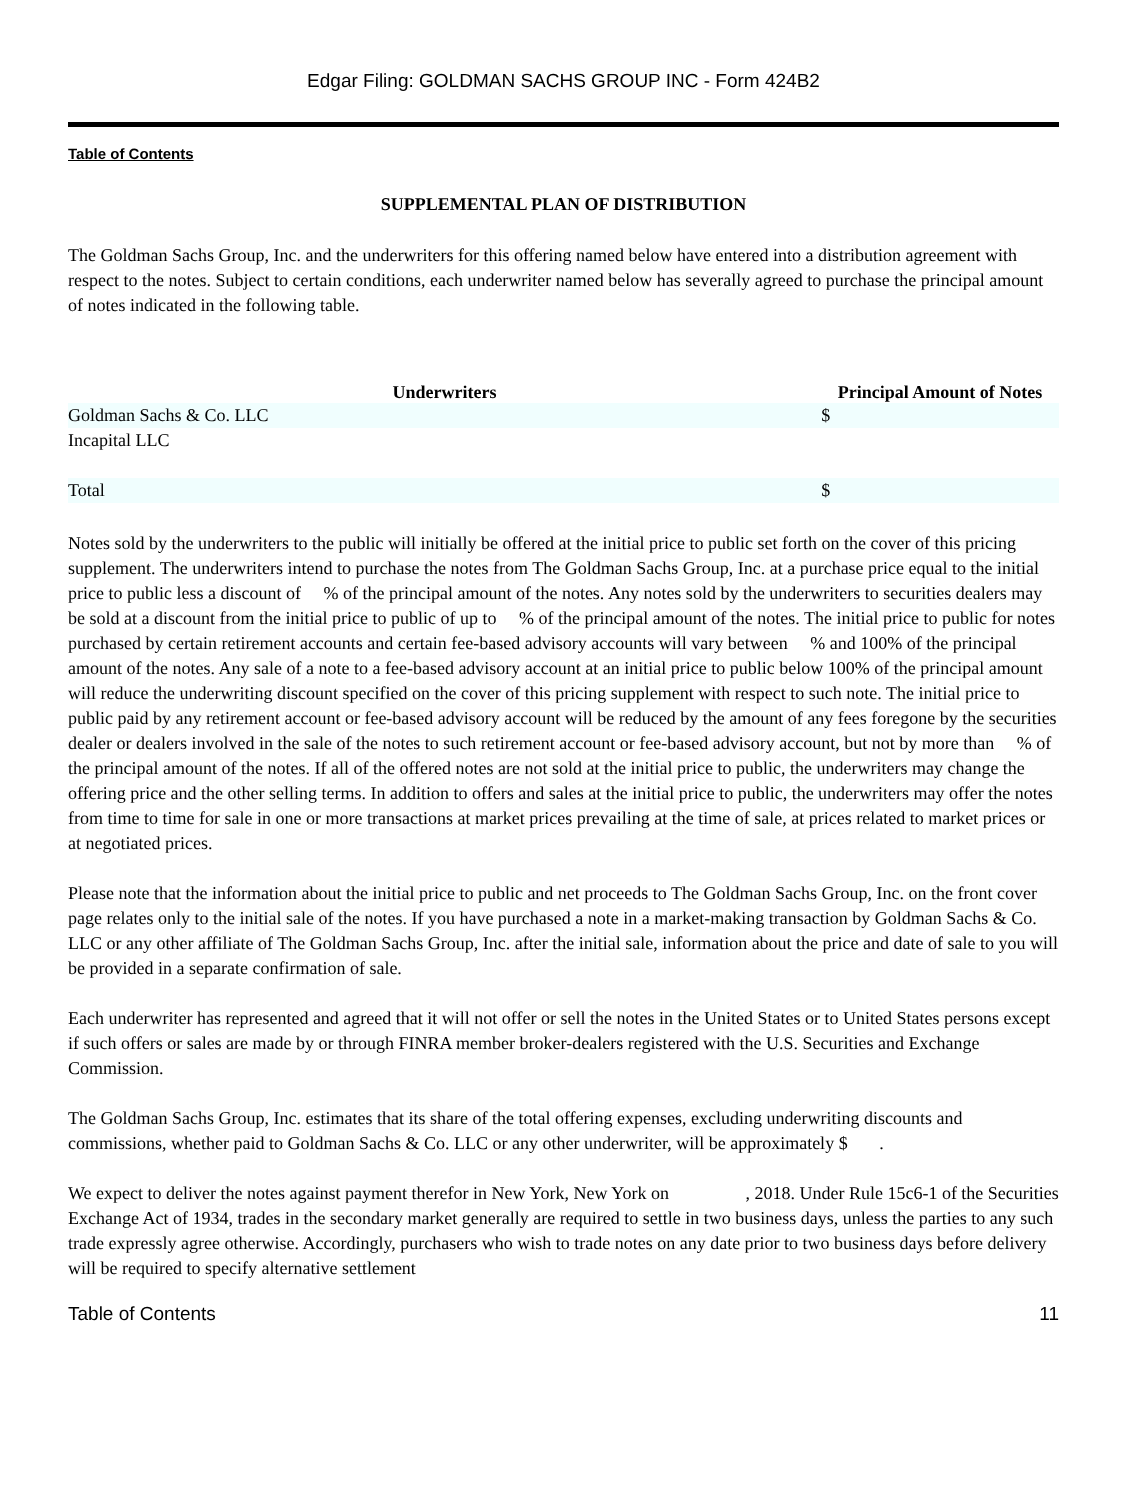Edgar Filing: GOLDMAN SACHS GROUP INC - Form 424B2
Table of Contents
SUPPLEMENTAL PLAN OF DISTRIBUTION
The Goldman Sachs Group, Inc. and the underwriters for this offering named below have entered into a distribution agreement with respect to the notes. Subject to certain conditions, each underwriter named below has severally agreed to purchase the principal amount of notes indicated in the following table.
| Underwriters | Principal Amount of Notes |
| --- | --- |
| Goldman Sachs & Co. LLC | $ |
| Incapital LLC | |
| Total | $ |
Notes sold by the underwriters to the public will initially be offered at the initial price to public set forth on the cover of this pricing supplement. The underwriters intend to purchase the notes from The Goldman Sachs Group, Inc. at a purchase price equal to the initial price to public less a discount of % of the principal amount of the notes. Any notes sold by the underwriters to securities dealers may be sold at a discount from the initial price to public of up to % of the principal amount of the notes. The initial price to public for notes purchased by certain retirement accounts and certain fee-based advisory accounts will vary between % and 100% of the principal amount of the notes. Any sale of a note to a fee-based advisory account at an initial price to public below 100% of the principal amount will reduce the underwriting discount specified on the cover of this pricing supplement with respect to such note. The initial price to public paid by any retirement account or fee-based advisory account will be reduced by the amount of any fees foregone by the securities dealer or dealers involved in the sale of the notes to such retirement account or fee-based advisory account, but not by more than % of the principal amount of the notes. If all of the offered notes are not sold at the initial price to public, the underwriters may change the offering price and the other selling terms. In addition to offers and sales at the initial price to public, the underwriters may offer the notes from time to time for sale in one or more transactions at market prices prevailing at the time of sale, at prices related to market prices or at negotiated prices.
Please note that the information about the initial price to public and net proceeds to The Goldman Sachs Group, Inc. on the front cover page relates only to the initial sale of the notes. If you have purchased a note in a market-making transaction by Goldman Sachs & Co. LLC or any other affiliate of The Goldman Sachs Group, Inc. after the initial sale, information about the price and date of sale to you will be provided in a separate confirmation of sale.
Each underwriter has represented and agreed that it will not offer or sell the notes in the United States or to United States persons except if such offers or sales are made by or through FINRA member broker-dealers registered with the U.S. Securities and Exchange Commission.
The Goldman Sachs Group, Inc. estimates that its share of the total offering expenses, excluding underwriting discounts and commissions, whether paid to Goldman Sachs & Co. LLC or any other underwriter, will be approximately $ .
We expect to deliver the notes against payment therefor in New York, New York on , 2018. Under Rule 15c6-1 of the Securities Exchange Act of 1934, trades in the secondary market generally are required to settle in two business days, unless the parties to any such trade expressly agree otherwise. Accordingly, purchasers who wish to trade notes on any date prior to two business days before delivery will be required to specify alternative settlement
Table of Contents 11